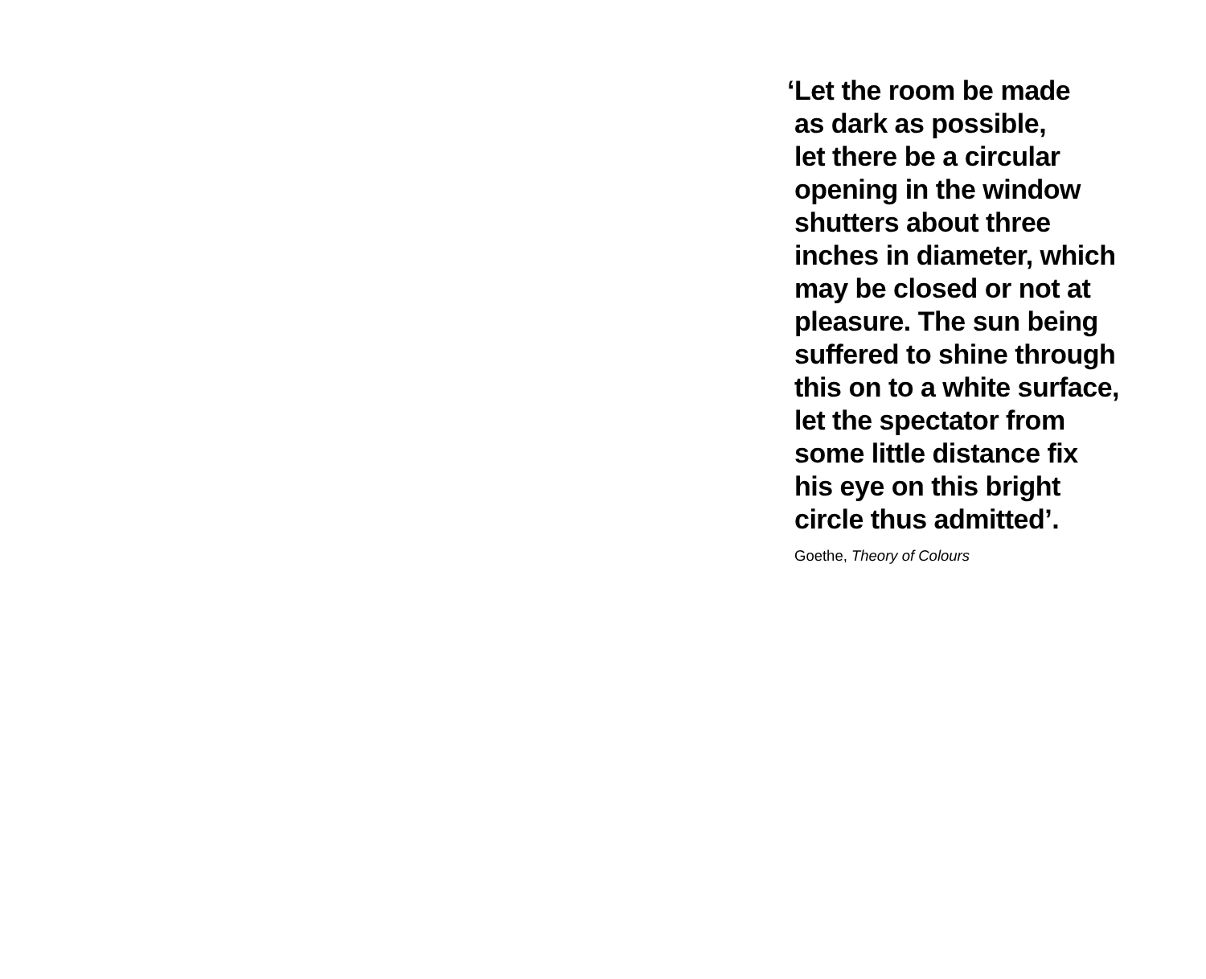‘Let the room be made
as dark as possible,
let there be a circular
opening in the window
shutters about three
inches in diameter, which
may be closed or not at
pleasure. The sun being
suffered to shine through
this on to a white surface,
let the spectator from
some little distance fix
his eye on this bright
circle thus admitted’.
Goethe, Theory of Colours